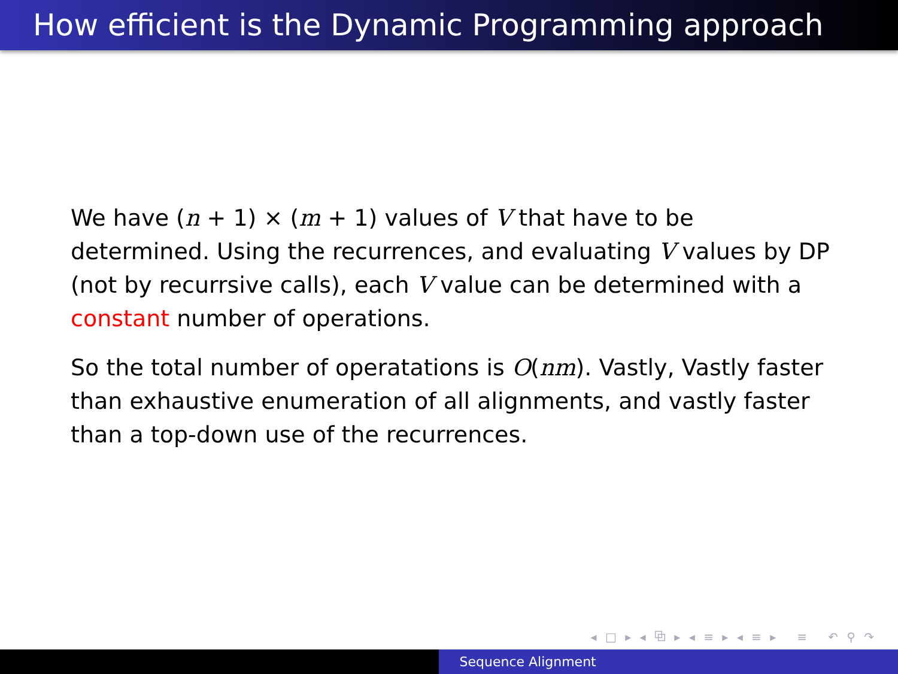How efficient is the Dynamic Programming approach
We have (n + 1) × (m + 1) values of V that have to be determined. Using the recurrences, and evaluating V values by DP (not by recurrsive calls), each V value can be determined with a constant number of operations.
So the total number of operatations is O(nm). Vastly, Vastly faster than exhaustive enumeration of all alignments, and vastly faster than a top-down use of the recurrences.
◂ □ ▸ ◂ ⧉ ▸ ◂ ≡ ▸ ◂ ≡ ▸ ≡ ↶ ⚲ ↷
Sequence Alignment